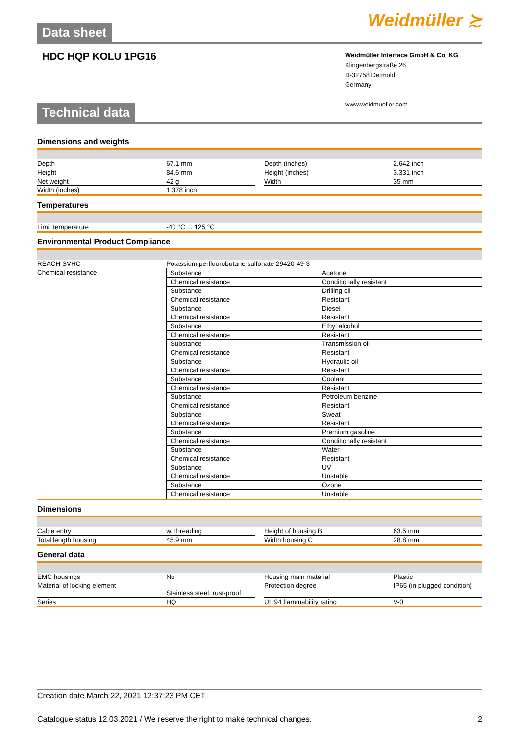Data sheet
Weidmüller ≿
HDC HQP KOLU 1PG16
Weidmüller Interface GmbH & Co. KG
Klingenbergstraße 26
D-32758 Detmold
Germany
www.weidmueller.com
Technical data
Dimensions and weights
| Depth | 67.1 mm | | Depth (inches) | 2.642 inch |
| Height | 84.6 mm | | Height (inches) | 3.331 inch |
| Net weight | 42 g | | Width | 35 mm |
| Width (inches) | 1.378 inch | | | |
Temperatures
| Limit temperature | -40 °C ... 125 °C |
Environmental Product Compliance
| REACH SVHC | Potassium perfluorobutane sulfonate 29420-49-3 |
| Chemical resistance | / Substance / Acetone / / Chemical resistance / Conditionally resistant / / Substance / Drilling oil / / Chemical resistance / Resistant / / Substance / Diesel / / Chemical resistance / Resistant / / Substance / Ethyl alcohol / / Chemical resistance / Resistant / / Substance / Transmission oil / / Chemical resistance / Resistant / / Substance / Hydraulic oil / / Chemical resistance / Resistant / / Substance / Coolant / / Chemical resistance / Resistant / / Substance / Petroleum benzine / / Chemical resistance / Resistant / / Substance / Sweat / / Chemical resistance / Resistant / / Substance / Premium gasoline / / Chemical resistance / Conditionally resistant / / Substance / Water / / Chemical resistance / Resistant / / Substance / UV / / Chemical resistance / Unstable / / Substance / Ozone / / Chemical resistance / Unstable / |
Dimensions
| Cable entry | w. threading | | Height of housing B | 63.5 mm |
| Total length housing | 45.9 mm | | Width housing C | 28.8 mm |
General data
| EMC housings | No | | Housing main material | Plastic |
| Material of locking element | Stainless steel, rust-proof | | Protection degree | IP65 (in plugged condition) |
| Series | HQ | | UL 94 flammability rating | V-0 |
Creation date March 22, 2021 12:37:23 PM CET
Catalogue status 12.03.2021 / We reserve the right to make technical changes. 2